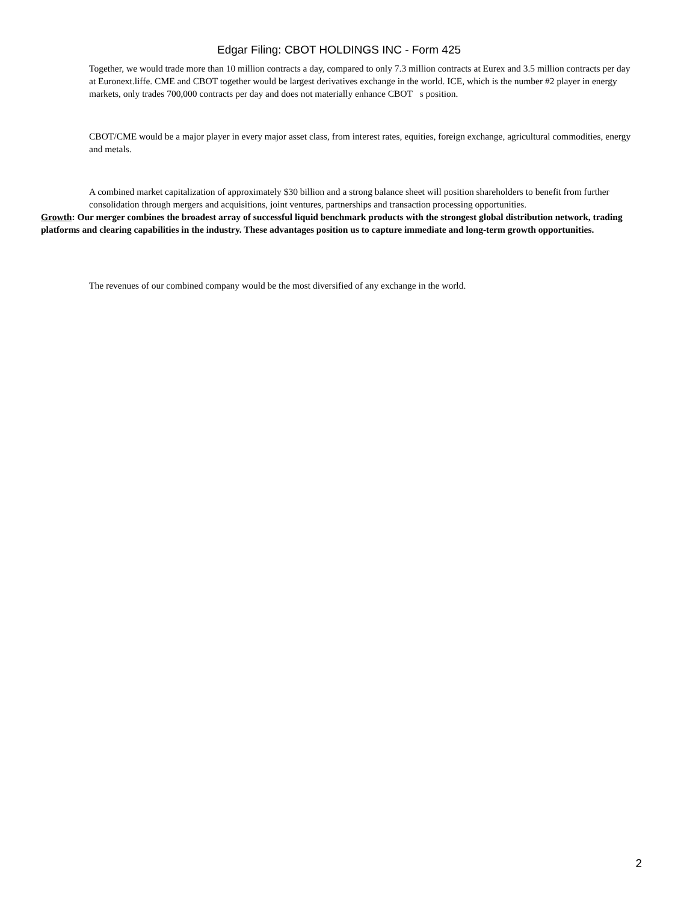Edgar Filing: CBOT HOLDINGS INC - Form 425
Together, we would trade more than 10 million contracts a day, compared to only 7.3 million contracts at Eurex and 3.5 million contracts per day at Euronext.liffe. CME and CBOT together would be largest derivatives exchange in the world. ICE, which is the number #2 player in energy markets, only trades 700,000 contracts per day and does not materially enhance CBOT s position.
CBOT/CME would be a major player in every major asset class, from interest rates, equities, foreign exchange, agricultural commodities, energy and metals.
A combined market capitalization of approximately $30 billion and a strong balance sheet will position shareholders to benefit from further consolidation through mergers and acquisitions, joint ventures, partnerships and transaction processing opportunities.
Growth: Our merger combines the broadest array of successful liquid benchmark products with the strongest global distribution network, trading platforms and clearing capabilities in the industry. These advantages position us to capture immediate and long-term growth opportunities.
The revenues of our combined company would be the most diversified of any exchange in the world.
2